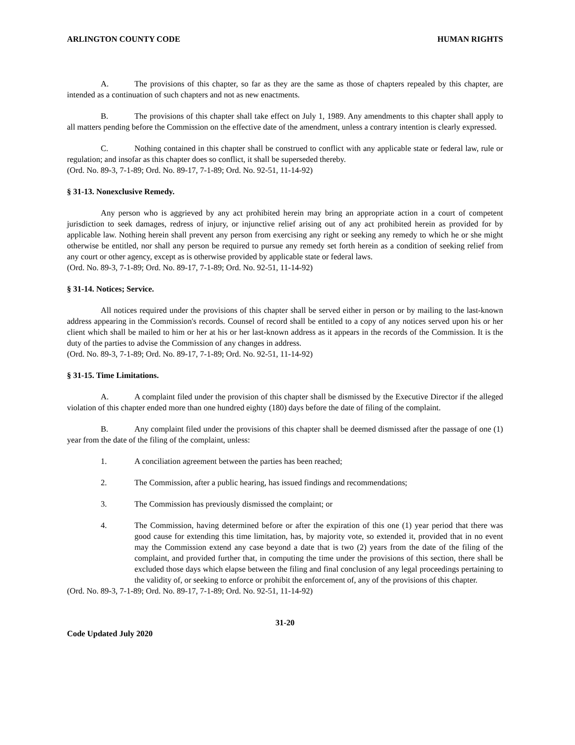ARLINGTON COUNTY CODE HUMAN RIGHTS
A. The provisions of this chapter, so far as they are the same as those of chapters repealed by this chapter, are intended as a continuation of such chapters and not as new enactments.
B. The provisions of this chapter shall take effect on July 1, 1989. Any amendments to this chapter shall apply to all matters pending before the Commission on the effective date of the amendment, unless a contrary intention is clearly expressed.
C. Nothing contained in this chapter shall be construed to conflict with any applicable state or federal law, rule or regulation; and insofar as this chapter does so conflict, it shall be superseded thereby.
(Ord. No. 89-3, 7-1-89; Ord. No. 89-17, 7-1-89; Ord. No. 92-51, 11-14-92)
§ 31-13. Nonexclusive Remedy.
Any person who is aggrieved by any act prohibited herein may bring an appropriate action in a court of competent jurisdiction to seek damages, redress of injury, or injunctive relief arising out of any act prohibited herein as provided for by applicable law. Nothing herein shall prevent any person from exercising any right or seeking any remedy to which he or she might otherwise be entitled, nor shall any person be required to pursue any remedy set forth herein as a condition of seeking relief from any court or other agency, except as is otherwise provided by applicable state or federal laws.
(Ord. No. 89-3, 7-1-89; Ord. No. 89-17, 7-1-89; Ord. No. 92-51, 11-14-92)
§ 31-14. Notices; Service.
All notices required under the provisions of this chapter shall be served either in person or by mailing to the last-known address appearing in the Commission's records. Counsel of record shall be entitled to a copy of any notices served upon his or her client which shall be mailed to him or her at his or her last-known address as it appears in the records of the Commission. It is the duty of the parties to advise the Commission of any changes in address.
(Ord. No. 89-3, 7-1-89; Ord. No. 89-17, 7-1-89; Ord. No. 92-51, 11-14-92)
§ 31-15. Time Limitations.
A. A complaint filed under the provision of this chapter shall be dismissed by the Executive Director if the alleged violation of this chapter ended more than one hundred eighty (180) days before the date of filing of the complaint.
B. Any complaint filed under the provisions of this chapter shall be deemed dismissed after the passage of one (1) year from the date of the filing of the complaint, unless:
1. A conciliation agreement between the parties has been reached;
2. The Commission, after a public hearing, has issued findings and recommendations;
3. The Commission has previously dismissed the complaint; or
4. The Commission, having determined before or after the expiration of this one (1) year period that there was good cause for extending this time limitation, has, by majority vote, so extended it, provided that in no event may the Commission extend any case beyond a date that is two (2) years from the date of the filing of the complaint, and provided further that, in computing the time under the provisions of this section, there shall be excluded those days which elapse between the filing and final conclusion of any legal proceedings pertaining to the validity of, or seeking to enforce or prohibit the enforcement of, any of the provisions of this chapter.
(Ord. No. 89-3, 7-1-89; Ord. No. 89-17, 7-1-89; Ord. No. 92-51, 11-14-92)
31-20
Code Updated July 2020